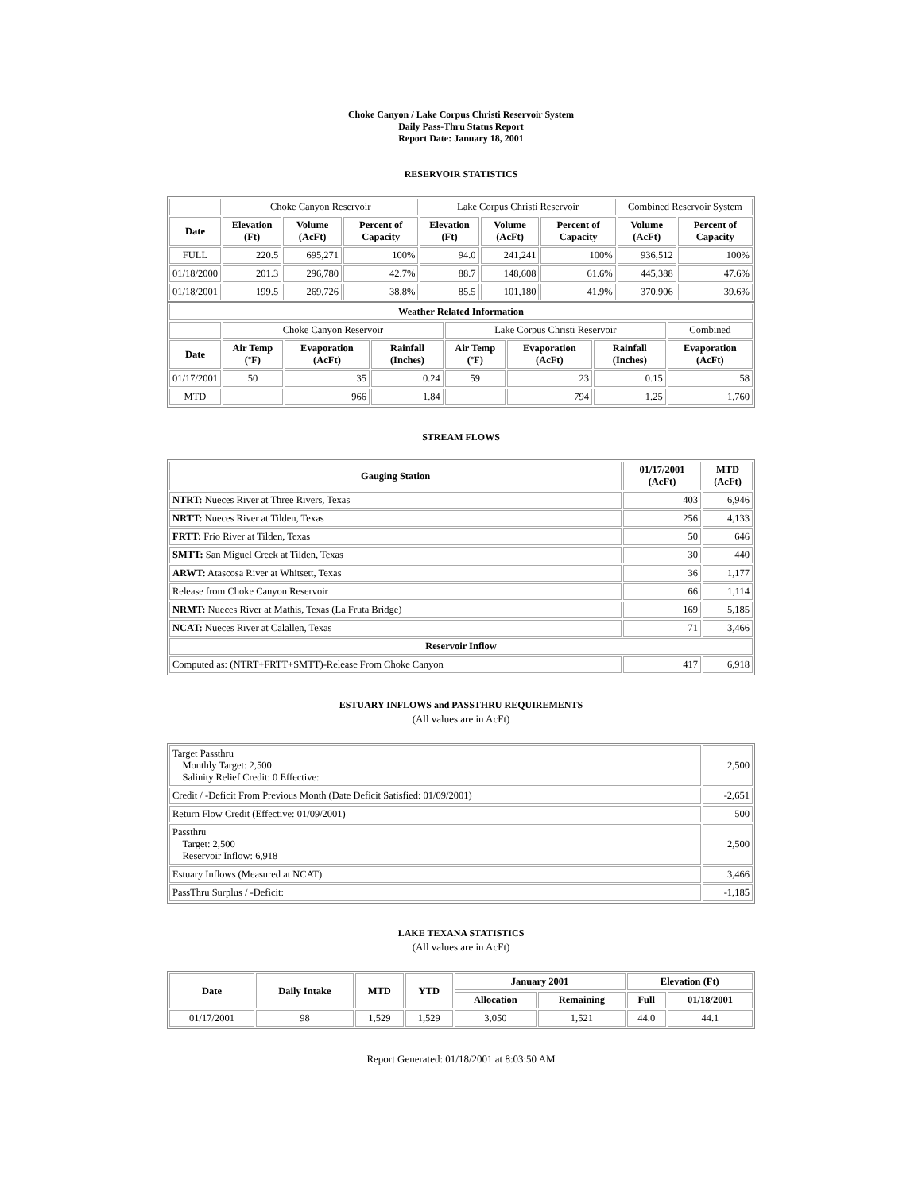Choke Canyon / Lake Corpus Christi Reservoir System
Daily Pass-Thru Status Report
Report Date: January 18, 2001
RESERVOIR STATISTICS
| | Choke Canyon Reservoir | | | Lake Corpus Christi Reservoir | | | Combined Reservoir System | |
| Date | Elevation (Ft) | Volume (AcFt) | Percent of Capacity | Elevation (Ft) | Volume (AcFt) | Percent of Capacity | Volume (AcFt) | Percent of Capacity |
| FULL | 220.5 | 695,271 | 100% | 94.0 | 241,241 | 100% | 936,512 | 100% |
| 01/18/2000 | 201.3 | 296,780 | 42.7% | 88.7 | 148,608 | 61.6% | 445,388 | 47.6% |
| 01/18/2001 | 199.5 | 269,726 | 38.8% | 85.5 | 101,180 | 41.9% | 370,906 | 39.6% |
| Weather Related Information | | | | | | | |
| --- | --- | --- | --- | --- | --- | --- | --- |
| | Choke Canyon Reservoir | | | Lake Corpus Christi Reservoir | | | Combined |
| Date | Air Temp (ºF) | Evaporation (AcFt) | Rainfall (Inches) | Air Temp (ºF) | Evaporation (AcFt) | Rainfall (Inches) | Evaporation (AcFt) |
| 01/17/2001 | 50 | 35 | 0.24 | 59 | 23 | 0.15 | 58 |
| MTD | | 966 | 1.84 | | 794 | 1.25 | 1,760 |
STREAM FLOWS
| Gauging Station | 01/17/2001 (AcFt) | MTD (AcFt) |
| --- | --- | --- |
| NTRT: Nueces River at Three Rivers, Texas | 403 | 6,946 |
| NRTT: Nueces River at Tilden, Texas | 256 | 4,133 |
| FRTT: Frio River at Tilden, Texas | 50 | 646 |
| SMTT: San Miguel Creek at Tilden, Texas | 30 | 440 |
| ARWT: Atascosa River at Whitsett, Texas | 36 | 1,177 |
| Release from Choke Canyon Reservoir | 66 | 1,114 |
| NRMT: Nueces River at Mathis, Texas (La Fruta Bridge) | 169 | 5,185 |
| NCAT: Nueces River at Calallen, Texas | 71 | 3,466 |
| Reservoir Inflow | | |
| Computed as: (NTRT+FRTT+SMTT)-Release From Choke Canyon | 417 | 6,918 |
ESTUARY INFLOWS and PASSTHRU REQUIREMENTS
(All values are in AcFt)
| Target Passthru Monthly Target: 2,500 Salinity Relief Credit: 0 Effective: | 2,500 |
| Credit / -Deficit From Previous Month (Date Deficit Satisfied: 01/09/2001) | -2,651 |
| Return Flow Credit (Effective: 01/09/2001) | 500 |
| Passthru Target: 2,500 Reservoir Inflow: 6,918 | 2,500 |
| Estuary Inflows (Measured at NCAT) | 3,466 |
| PassThru Surplus / -Deficit: | -1,185 |
LAKE TEXANA STATISTICS
(All values are in AcFt)
| Date | Daily Intake | MTD | YTD | January 2001 | | Elevation (Ft) | |
| --- | --- | --- | --- | --- | --- | --- | --- |
| | | | | Allocation | Remaining | Full | 01/18/2001 |
| 01/17/2001 | 98 | 1,529 | 1,529 | 3,050 | 1,521 | 44.0 | 44.1 |
Report Generated: 01/18/2001 at 8:03:50 AM